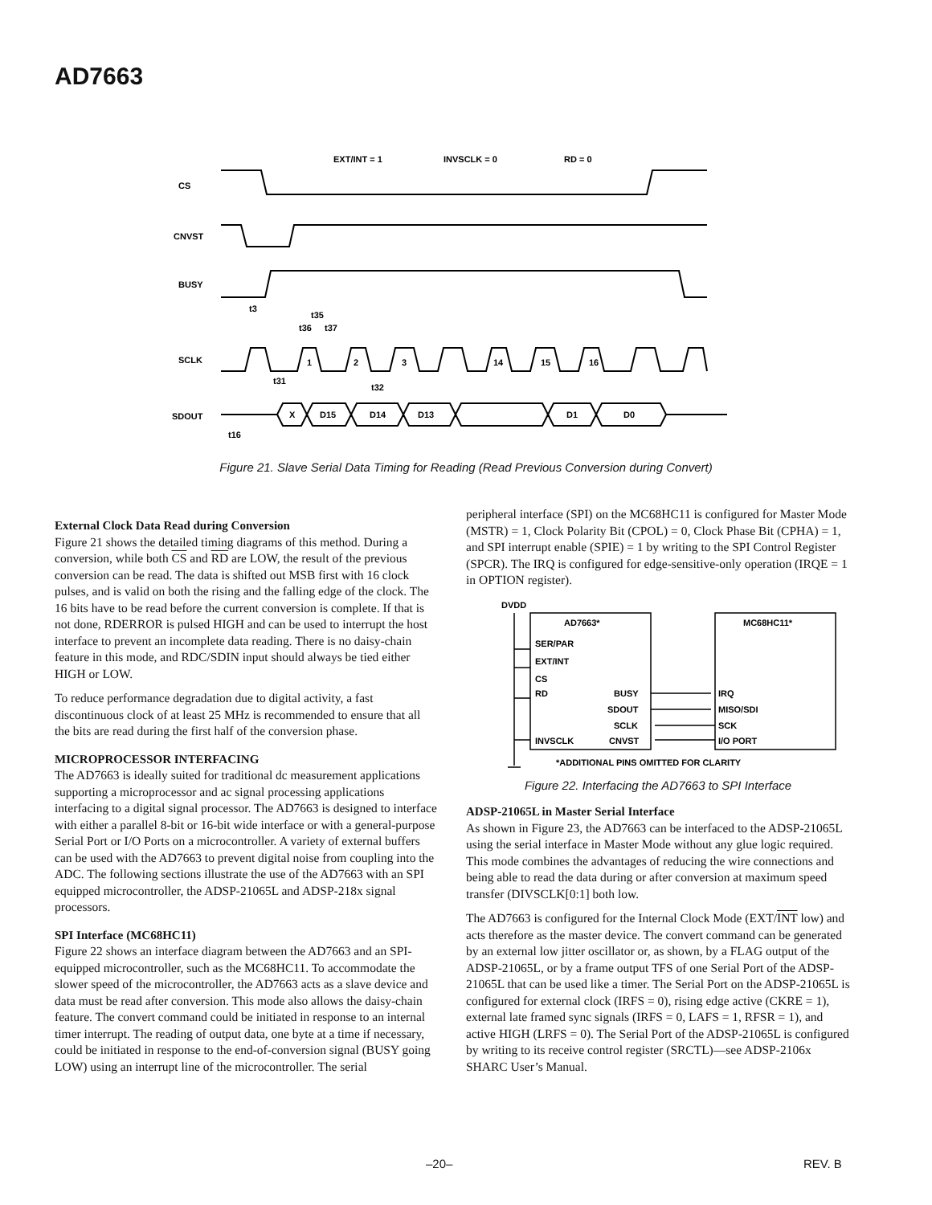AD7663
CS
CNVST
BUSY
SCLK
SDOUT
EXT/INT = 1
INVSCLK = 0
RD = 0
t3
t35
t36
t37
t31
t32
t16
1
2
3
14
15
16
X
D15
D14
D13
D1
D0
Figure 21. Slave Serial Data Timing for Reading (Read Previous Conversion during Convert)
External Clock Data Read during Conversion
Figure 21 shows the detailed timing diagrams of this method. During a conversion, while both CS and RD are LOW, the result of the previous conversion can be read. The data is shifted out MSB first with 16 clock pulses, and is valid on both the rising and the falling edge of the clock. The 16 bits have to be read before the current conversion is complete. If that is not done, RDERROR is pulsed HIGH and can be used to interrupt the host interface to prevent an incomplete data reading. There is no daisy-chain feature in this mode, and RDC/SDIN input should always be tied either HIGH or LOW.
To reduce performance degradation due to digital activity, a fast discontinuous clock of at least 25 MHz is recommended to ensure that all the bits are read during the first half of the conversion phase.
MICROPROCESSOR INTERFACING
The AD7663 is ideally suited for traditional dc measurement applications supporting a microprocessor and ac signal processing applications interfacing to a digital signal processor. The AD7663 is designed to interface with either a parallel 8-bit or 16-bit wide interface or with a general-purpose Serial Port or I/O Ports on a microcontroller. A variety of external buffers can be used with the AD7663 to prevent digital noise from coupling into the ADC. The following sections illustrate the use of the AD7663 with an SPI equipped microcontroller, the ADSP-21065L and ADSP-218x signal processors.
SPI Interface (MC68HC11)
Figure 22 shows an interface diagram between the AD7663 and an SPI-equipped microcontroller, such as the MC68HC11. To accommodate the slower speed of the microcontroller, the AD7663 acts as a slave device and data must be read after conversion. This mode also allows the daisy-chain feature. The convert command could be initiated in response to an internal timer interrupt. The reading of output data, one byte at a time if necessary, could be initiated in response to the end-of-conversion signal (BUSY going LOW) using an interrupt line of the microcontroller. The serial
peripheral interface (SPI) on the MC68HC11 is configured for Master Mode (MSTR) = 1, Clock Polarity Bit (CPOL) = 0, Clock Phase Bit (CPHA) = 1, and SPI interrupt enable (SPIE) = 1 by writing to the SPI Control Register (SPCR). The IRQ is configured for edge-sensitive-only operation (IRQE = 1 in OPTION register).
DVDD
AD7663*
MC68HC11*
SER/PAR
EXT/INT
CS
RD
INVSCLK
BUSY
SDOUT
SCLK
CNVST
IRQ
MISO/SDI
SCK
I/O PORT
*ADDITIONAL PINS OMITTED FOR CLARITY
Figure 22. Interfacing the AD7663 to SPI Interface
ADSP-21065L in Master Serial Interface
As shown in Figure 23, the AD7663 can be interfaced to the ADSP-21065L using the serial interface in Master Mode without any glue logic required. This mode combines the advantages of reducing the wire connections and being able to read the data during or after conversion at maximum speed transfer (DIVSCLK[0:1] both low.
The AD7663 is configured for the Internal Clock Mode (EXT/INT low) and acts therefore as the master device. The convert command can be generated by an external low jitter oscillator or, as shown, by a FLAG output of the ADSP-21065L, or by a frame output TFS of one Serial Port of the ADSP-21065L that can be used like a timer. The Serial Port on the ADSP-21065L is configured for external clock (IRFS = 0), rising edge active (CKRE = 1), external late framed sync signals (IRFS = 0, LAFS = 1, RFSR = 1), and active HIGH (LRFS = 0). The Serial Port of the ADSP-21065L is configured by writing to its receive control register (SRCTL)—see ADSP-2106x SHARC User’s Manual.
–20– REV. B